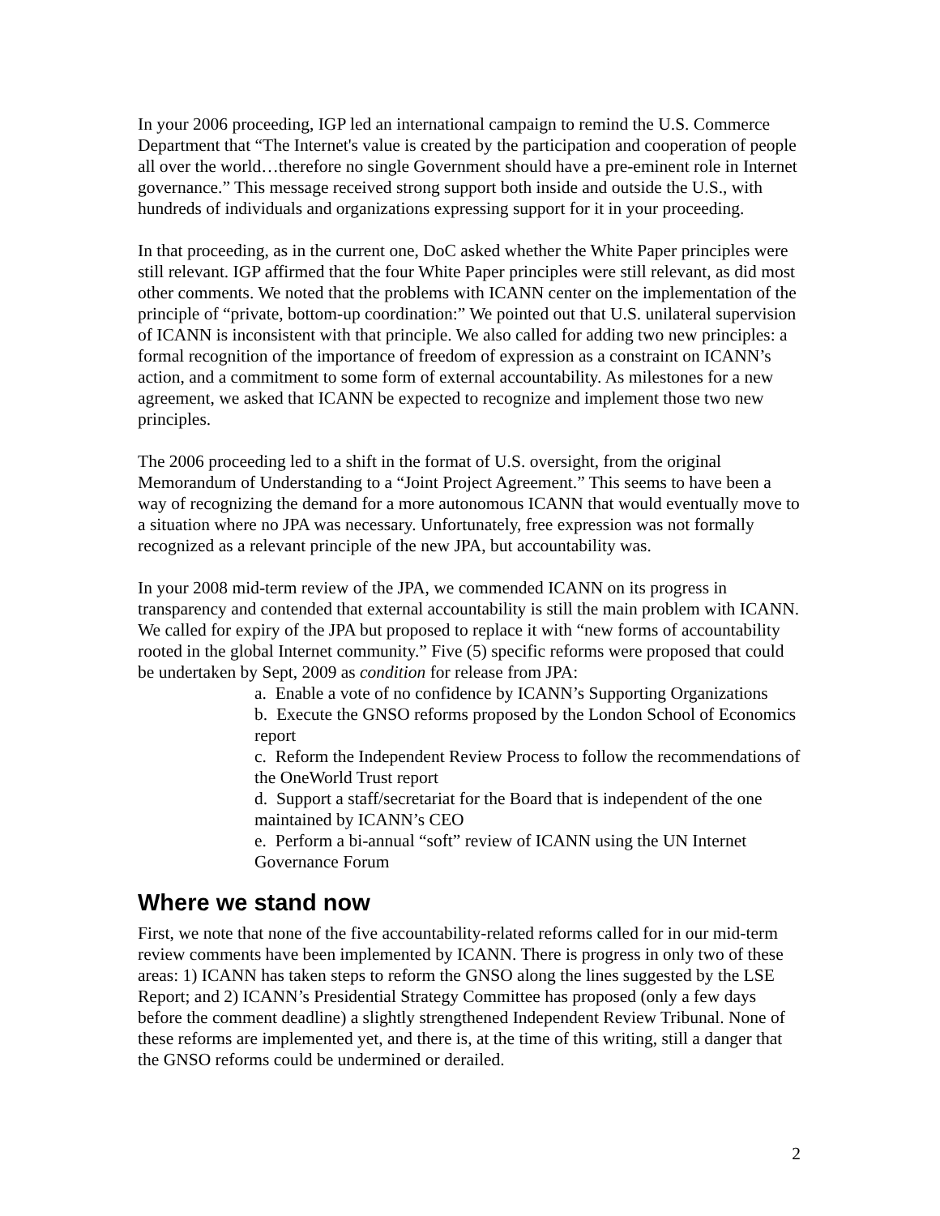In your 2006 proceeding, IGP led an international campaign to remind the U.S. Commerce Department that “The Internet's value is created by the participation and cooperation of people all over the world…therefore no single Government should have a pre-eminent role in Internet governance.” This message received strong support both inside and outside the U.S., with hundreds of individuals and organizations expressing support for it in your proceeding.
In that proceeding, as in the current one, DoC asked whether the White Paper principles were still relevant. IGP affirmed that the four White Paper principles were still relevant, as did most other comments. We noted that the problems with ICANN center on the implementation of the principle of “private, bottom-up coordination:” We pointed out that U.S. unilateral supervision of ICANN is inconsistent with that principle. We also called for adding two new principles: a formal recognition of the importance of freedom of expression as a constraint on ICANN’s action, and a commitment to some form of external accountability. As milestones for a new agreement, we asked that ICANN be expected to recognize and implement those two new principles.
The 2006 proceeding led to a shift in the format of U.S. oversight, from the original Memorandum of Understanding to a “Joint Project Agreement.” This seems to have been a way of recognizing the demand for a more autonomous ICANN that would eventually move to a situation where no JPA was necessary. Unfortunately, free expression was not formally recognized as a relevant principle of the new JPA, but accountability was.
In your 2008 mid-term review of the JPA, we commended ICANN on its progress in transparency and contended that external accountability is still the main problem with ICANN. We called for expiry of the JPA but proposed to replace it with “new forms of accountability rooted in the global Internet community.” Five (5) specific reforms were proposed that could be undertaken by Sept, 2009 as condition for release from JPA:
a. Enable a vote of no confidence by ICANN’s Supporting Organizations
b. Execute the GNSO reforms proposed by the London School of Economics report
c. Reform the Independent Review Process to follow the recommendations of the OneWorld Trust report
d. Support a staff/secretariat for the Board that is independent of the one maintained by ICANN’s CEO
e. Perform a bi-annual “soft” review of ICANN using the UN Internet Governance Forum
Where we stand now
First, we note that none of the five accountability-related reforms called for in our mid-term review comments have been implemented by ICANN. There is progress in only two of these areas: 1) ICANN has taken steps to reform the GNSO along the lines suggested by the LSE Report; and 2) ICANN’s Presidential Strategy Committee has proposed (only a few days before the comment deadline) a slightly strengthened Independent Review Tribunal. None of these reforms are implemented yet, and there is, at the time of this writing, still a danger that the GNSO reforms could be undermined or derailed.
2